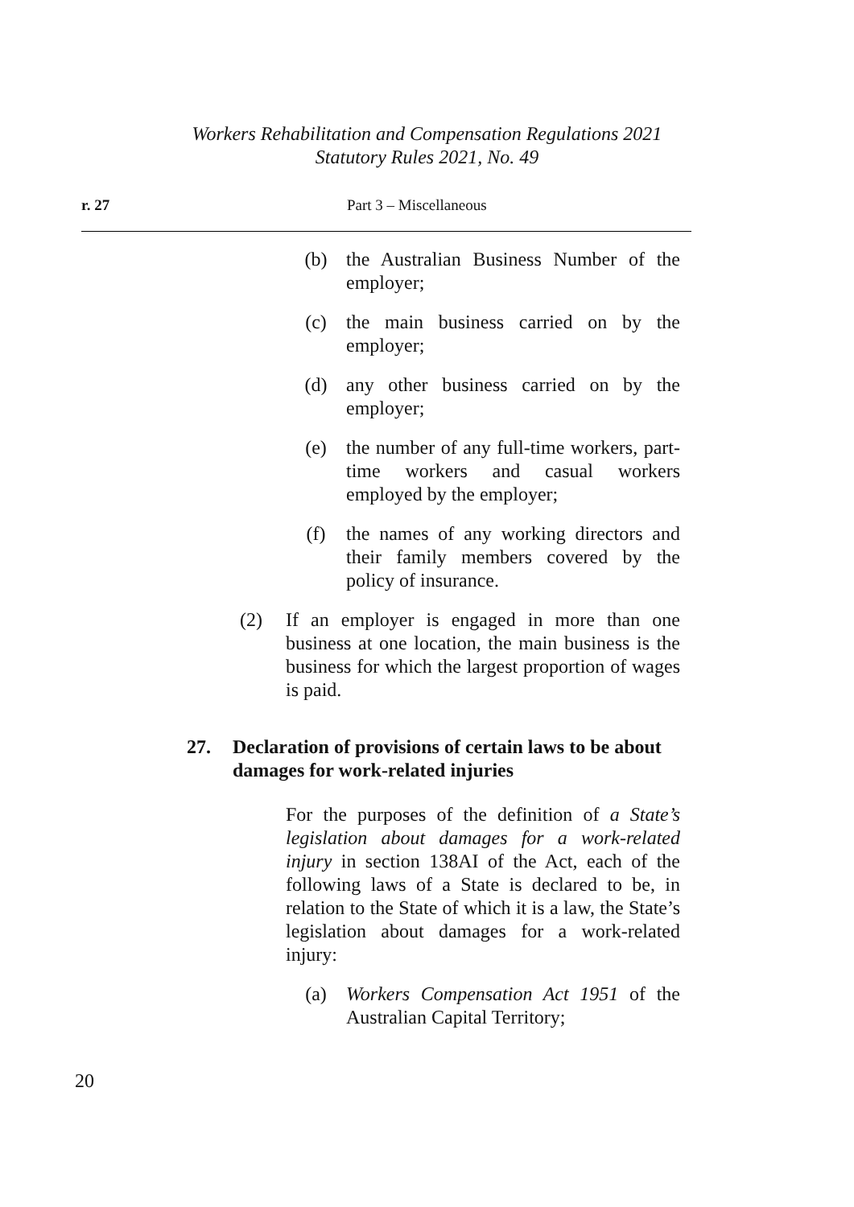Workers Rehabilitation and Compensation Regulations 2021
Statutory Rules 2021, No. 49
r. 27 Part 3 – Miscellaneous
(b) the Australian Business Number of the employer;
(c) the main business carried on by the employer;
(d) any other business carried on by the employer;
(e) the number of any full-time workers, part-time workers and casual workers employed by the employer;
(f) the names of any working directors and their family members covered by the policy of insurance.
(2) If an employer is engaged in more than one business at one location, the main business is the business for which the largest proportion of wages is paid.
27. Declaration of provisions of certain laws to be about damages for work-related injuries
For the purposes of the definition of a State’s legislation about damages for a work-related injury in section 138AI of the Act, each of the following laws of a State is declared to be, in relation to the State of which it is a law, the State’s legislation about damages for a work-related injury:
(a) Workers Compensation Act 1951 of the Australian Capital Territory;
20